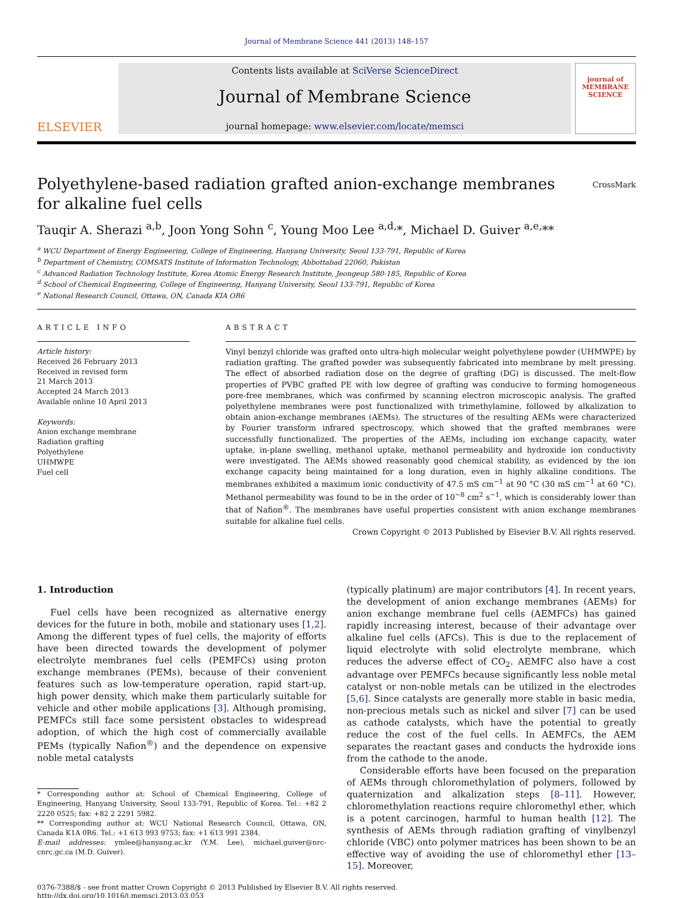Journal of Membrane Science 441 (2013) 148–157
ELSEVIER
Contents lists available at SciVerse ScienceDirect
Journal of Membrane Science
journal homepage: www.elsevier.com/locate/memsci
journal of MEMBRANE SCIENCE
Polyethylene-based radiation grafted anion-exchange membranes
for alkaline fuel cells
CrossMark
Tauqir A. Sherazi <sup>a,b</sup>, Joon Yong Sohn <sup>c</sup>, Young Moo Lee <sup>a,d,</sup>*, Michael D. Guiver <sup>a,e,</sup>**
<sup>a</sup> WCU Department of Energy Engineering, College of Engineering, Hanyang University, Seoul 133-791, Republic of Korea
<sup>b</sup> Department of Chemistry, COMSATS Institute of Information Technology, Abbottabad 22060, Pakistan
<sup>c</sup> Advanced Radiation Technology Institute, Korea Atomic Energy Research Institute, Jeongeup 580-185, Republic of Korea
<sup>d</sup> School of Chemical Engineering, College of Engineering, Hanyang University, Seoul 133-791, Republic of Korea
<sup>e</sup> National Research Council, Ottawa, ON, Canada KIA OR6
ARTICLE INFO
Article history:
Received 26 February 2013
Received in revised form
21 March 2013
Accepted 24 March 2013
Available online 10 April 2013
Keywords:
Anion exchange membrane
Radiation grafting
Polyethylene
UHMWPE
Fuel cell
ABSTRACT
Vinyl benzyl chloride was grafted onto ultra-high molecular weight polyethylene powder (UHMWPE) by radiation grafting. The grafted powder was subsequently fabricated into membrane by melt pressing. The effect of absorbed radiation dose on the degree of grafting (DG) is discussed. The melt-flow properties of PVBC grafted PE with low degree of grafting was conducive to forming homogeneous pore-free membranes, which was confirmed by scanning electron microscopic analysis. The grafted polyethylene membranes were post functionalized with trimethylamine, followed by alkalization to obtain anion-exchange membranes (AEMs). The structures of the resulting AEMs were characterized by Fourier transform infrared spectroscopy, which showed that the grafted membranes were successfully functionalized. The properties of the AEMs, including ion exchange capacity, water uptake, in-plane swelling, methanol uptake, methanol permeability and hydroxide ion conductivity were investigated. The AEMs showed reasonably good chemical stability, as evidenced by the ion exchange capacity being maintained for a long duration, even in highly alkaline conditions. The membranes exhibited a maximum ionic conductivity of 47.5 mS cm<sup>−1</sup> at 90 °C (30 mS cm<sup>−1</sup> at 60 °C). Methanol permeability was found to be in the order of 10<sup>−8</sup> cm<sup>2</sup> s<sup>−1</sup>, which is considerably lower than that of Nafion<sup>®</sup>. The membranes have useful properties consistent with anion exchange membranes suitable for alkaline fuel cells.
Crown Copyright © 2013 Published by Elsevier B.V. All rights reserved.
1. Introduction
Fuel cells have been recognized as alternative energy devices for the future in both, mobile and stationary uses [1,2]. Among the different types of fuel cells, the majority of efforts have been directed towards the development of polymer electrolyte membranes fuel cells (PEMFCs) using proton exchange membranes (PEMs), because of their convenient features such as low-temperature operation, rapid start-up, high power density, which make them particularly suitable for vehicle and other mobile applications [3]. Although promising, PEMFCs still face some persistent obstacles to widespread adoption, of which the high cost of commercially available PEMs (typically Nafion<sup>®</sup>) and the dependence on expensive noble metal catalysts
* Corresponding author at: School of Chemical Engineering, College of Engineering, Hanyang University, Seoul 133-791, Republic of Korea. Tel.: +82 2 2220 0525; fax: +82 2 2291 5982.
** Corresponding author at: WCU National Research Council, Ottawa, ON, Canada K1A 0R6. Tel.: +1 613 993 9753; fax: +1 613 991 2384.
E-mail addresses: ymlee@hanyang.ac.kr (Y.M. Lee), michael.guiver@nrc-cnrc.gc.ca (M.D. Guiver).
(typically platinum) are major contributors [4]. In recent years, the development of anion exchange membranes (AEMs) for anion exchange membrane fuel cells (AEMFCs) has gained rapidly increasing interest, because of their advantage over alkaline fuel cells (AFCs). This is due to the replacement of liquid electrolyte with solid electrolyte membrane, which reduces the adverse effect of CO<sub>2</sub>. AEMFC also have a cost advantage over PEMFCs because significantly less noble metal catalyst or non-noble metals can be utilized in the electrodes [5,6]. Since catalysts are generally more stable in basic media, non-precious metals such as nickel and silver [7] can be used as cathode catalysts, which have the potential to greatly reduce the cost of the fuel cells. In AEMFCs, the AEM separates the reactant gases and conducts the hydroxide ions from the cathode to the anode.
Considerable efforts have been focused on the preparation of AEMs through chloromethylation of polymers, followed by quaternization and alkalization steps [8–11]. However, chloromethylation reactions require chloromethyl ether, which is a potent carcinogen, harmful to human health [12]. The synthesis of AEMs through radiation grafting of vinylbenzyl chloride (VBC) onto polymer matrices has been shown to be an effective way of avoiding the use of chloromethyl ether [13–15]. Moreover,
0376-7388/$ - see front matter Crown Copyright © 2013 Published by Elsevier B.V. All rights reserved.
http://dx.doi.org/10.1016/j.memsci.2013.03.053